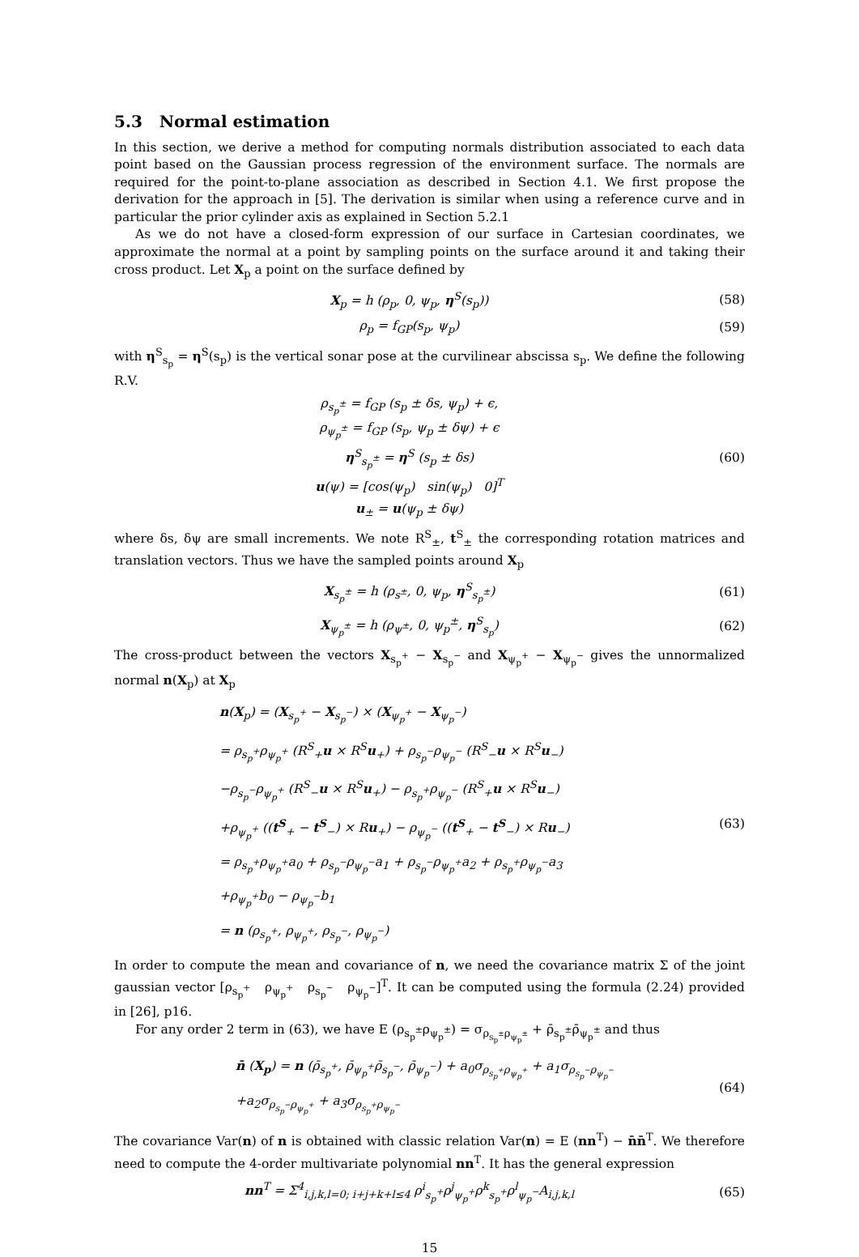5.3 Normal estimation
In this section, we derive a method for computing normals distribution associated to each data point based on the Gaussian process regression of the environment surface. The normals are required for the point-to-plane association as described in Section 4.1. We first propose the derivation for the approach in [5]. The derivation is similar when using a reference curve and in particular the prior cylinder axis as explained in Section 5.2.1
As we do not have a closed-form expression of our surface in Cartesian coordinates, we approximate the normal at a point by sampling points on the surface around it and taking their cross product. Let X<sub>p</sub> a point on the surface defined by
X<sub>p</sub> = h (ρ<sub>p</sub>, 0, ψ<sub>p</sub>, η<sup>S</sup>(s<sub>p</sub>)) (58)
ρ<sub>p</sub> = f<sub>GP</sub>(s<sub>p</sub>, ψ<sub>p</sub>) (59)
with η<sup>S</sup><sub>s<sub>p</sub></sub> = η<sup>S</sup>(s<sub>p</sub>) is the vertical sonar pose at the curvilinear abscissa s<sub>p</sub>. We define the following R.V.
ρ<sub>s<sub>p</sub><sup>±</sup></sub> = f<sub>GP</sub> (s<sub>p</sub> ± δs, ψ<sub>p</sub>) + ϵ,
ρ<sub>ψ<sub>p</sub><sup>±</sup></sub> = f<sub>GP</sub> (s<sub>p</sub>, ψ<sub>p</sub> ± δψ) + ϵ
η<sup>S</sup><sub>s<sub>p</sub><sup>±</sup></sub> = η<sup>S</sup> (s<sub>p</sub> ± δs)
u(ψ) = [cos(ψ<sub>p</sub>) sin(ψ<sub>p</sub>) 0]<sup>T</sup>
u<sub>±</sub> = u(ψ<sub>p</sub> ± δψ)
(60)
where δs, δψ are small increments. We note R<sup>S</sup><sub>±</sub>, t<sup>S</sup><sub>±</sub> the corresponding rotation matrices and translation vectors. Thus we have the sampled points around X<sub>p</sub>
X<sub>s<sub>p</sub><sup>±</sup></sub> = h (ρ<sub>s<sup>±</sup></sub>, 0, ψ<sub>p</sub>, η<sup>S</sup><sub>s<sub>p</sub><sup>±</sup></sub>) (61)
X<sub>ψ<sub>p</sub><sup>±</sup></sub> = h (ρ<sub>ψ<sup>±</sup></sub>, 0, ψ<sub>p</sub><sup>±</sup>, η<sup>S</sup><sub>s<sub>p</sub></sub>) (62)
The cross-product between the vectors X<sub>s<sub>p</sub><sup>+</sup></sub> − X<sub>s<sub>p</sub><sup>−</sup></sub> and X<sub>ψ<sub>p</sub><sup>+</sup></sub> − X<sub>ψ<sub>p</sub><sup>−</sup></sub> gives the unnormalized normal n(X<sub>p</sub>) at X<sub>p</sub>
n(X<sub>p</sub>) = (X<sub>s<sub>p</sub><sup>+</sup></sub> − X<sub>s<sub>p</sub><sup>−</sup></sub>) × (X<sub>ψ<sub>p</sub><sup>+</sup></sub> − X<sub>ψ<sub>p</sub><sup>−</sup></sub>)
= ρ<sub>s<sub>p</sub><sup>+</sup></sub>ρ<sub>ψ<sub>p</sub><sup>+</sup></sub> (R<sup>S</sup><sub>+</sub>u × R<sup>S</sup>u<sub>+</sub>) + ρ<sub>s<sub>p</sub><sup>−</sup></sub>ρ<sub>ψ<sub>p</sub><sup>−</sup></sub> (R<sup>S</sup><sub>−</sub>u × R<sup>S</sup>u<sub>−</sub>)
−ρ<sub>s<sub>p</sub><sup>−</sup></sub>ρ<sub>ψ<sub>p</sub><sup>+</sup></sub> (R<sup>S</sup><sub>−</sub>u × R<sup>S</sup>u<sub>+</sub>) − ρ<sub>s<sub>p</sub><sup>+</sup></sub>ρ<sub>ψ<sub>p</sub><sup>−</sup></sub> (R<sup>S</sup><sub>+</sub>u × R<sup>S</sup>u<sub>−</sub>)
+ρ<sub>ψ<sub>p</sub><sup>+</sup></sub> ((t<sup>S</sup><sub>+</sub> − t<sup>S</sup><sub>−</sub>) × Ru<sub>+</sub>) − ρ<sub>ψ<sub>p</sub><sup>−</sup></sub> ((t<sup>S</sup><sub>+</sub> − t<sup>S</sup><sub>−</sub>) × Ru<sub>−</sub>)
= ρ<sub>s<sub>p</sub><sup>+</sup></sub>ρ<sub>ψ<sub>p</sub><sup>+</sup></sub>a<sub>0</sub> + ρ<sub>s<sub>p</sub><sup>−</sup></sub>ρ<sub>ψ<sub>p</sub><sup>−</sup></sub>a<sub>1</sub> + ρ<sub>s<sub>p</sub><sup>−</sup></sub>ρ<sub>ψ<sub>p</sub><sup>+</sup></sub>a<sub>2</sub> + ρ<sub>s<sub>p</sub><sup>+</sup></sub>ρ<sub>ψ<sub>p</sub><sup>−</sup></sub>a<sub>3</sub>
+ρ<sub>ψ<sub>p</sub><sup>+</sup></sub>b<sub>0</sub> − ρ<sub>ψ<sub>p</sub><sup>−</sup></sub>b<sub>1</sub>
= n (ρ<sub>s<sub>p</sub><sup>+</sup></sub>, ρ<sub>ψ<sub>p</sub><sup>+</sup></sub>, ρ<sub>s<sub>p</sub><sup>−</sup></sub>, ρ<sub>ψ<sub>p</sub><sup>−</sup></sub>)
(63)
In order to compute the mean and covariance of n, we need the covariance matrix Σ of the joint gaussian vector [ρ<sub>s<sub>p</sub><sup>+</sup></sub> ρ<sub>ψ<sub>p</sub><sup>+</sup></sub> ρ<sub>s<sub>p</sub><sup>−</sup></sub> ρ<sub>ψ<sub>p</sub><sup>−</sup></sub>]<sup>T</sup>. It can be computed using the formula (2.24) provided in [26], p16.
For any order 2 term in (63), we have E (ρ<sub>s<sub>p</sub><sup>±</sup></sub>ρ<sub>ψ<sub>p</sub><sup>±</sup></sub>) = σ<sub>ρ<sub>s<sub>p</sub><sup>±</sup></sub>ρ<sub>ψ<sub>p</sub><sup>±</sup></sub></sub> + ρ̄<sub>s<sub>p</sub><sup>±</sup></sub>ρ̄<sub>ψ<sub>p</sub><sup>±</sup></sub> and thus
n̄ (X<sub>p</sub>) = n (ρ̄<sub>s<sub>p</sub><sup>+</sup></sub>, ρ̄<sub>ψ<sub>p</sub><sup>+</sup></sub>ρ̄<sub>s<sub>p</sub><sup>−</sup></sub>, ρ̄<sub>ψ<sub>p</sub><sup>−</sup></sub>) + a<sub>0</sub>σ<sub>ρ<sub>s<sub>p</sub><sup>+</sup></sub>ρ<sub>ψ<sub>p</sub><sup>+</sup></sub></sub> + a<sub>1</sub>σ<sub>ρ<sub>s<sub>p</sub><sup>−</sup></sub>ρ<sub>ψ<sub>p</sub><sup>−</sup></sub></sub>
+a<sub>2</sub>σ<sub>ρ<sub>s<sub>p</sub><sup>−</sup></sub>ρ<sub>ψ<sub>p</sub><sup>+</sup></sub></sub> + a<sub>3</sub>σ<sub>ρ<sub>s<sub>p</sub><sup>+</sup></sub>ρ<sub>ψ<sub>p</sub><sup>−</sup></sub></sub>
(64)
The covariance Var(n) of n is obtained with classic relation Var(n) = E (nn<sup>T</sup>) − n̄n̄<sup>T</sup>. We therefore need to compute the 4-order multivariate polynomial nn<sup>T</sup>. It has the general expression
nn<sup>T</sup> = Σ<sup>4</sup><sub>i,j,k,l=0; i+j+k+l≤4</sub> ρ<sup>i</sup><sub>s<sub>p</sub><sup>+</sup></sub>ρ<sup>j</sup><sub>ψ<sub>p</sub><sup>+</sup></sub>ρ<sup>k</sup><sub>s<sub>p</sub><sup>+</sup></sub>ρ<sup>l</sup><sub>ψ<sub>p</sub><sup>−</sup></sub>A<sub>i,j,k,l</sub>
(65)
15